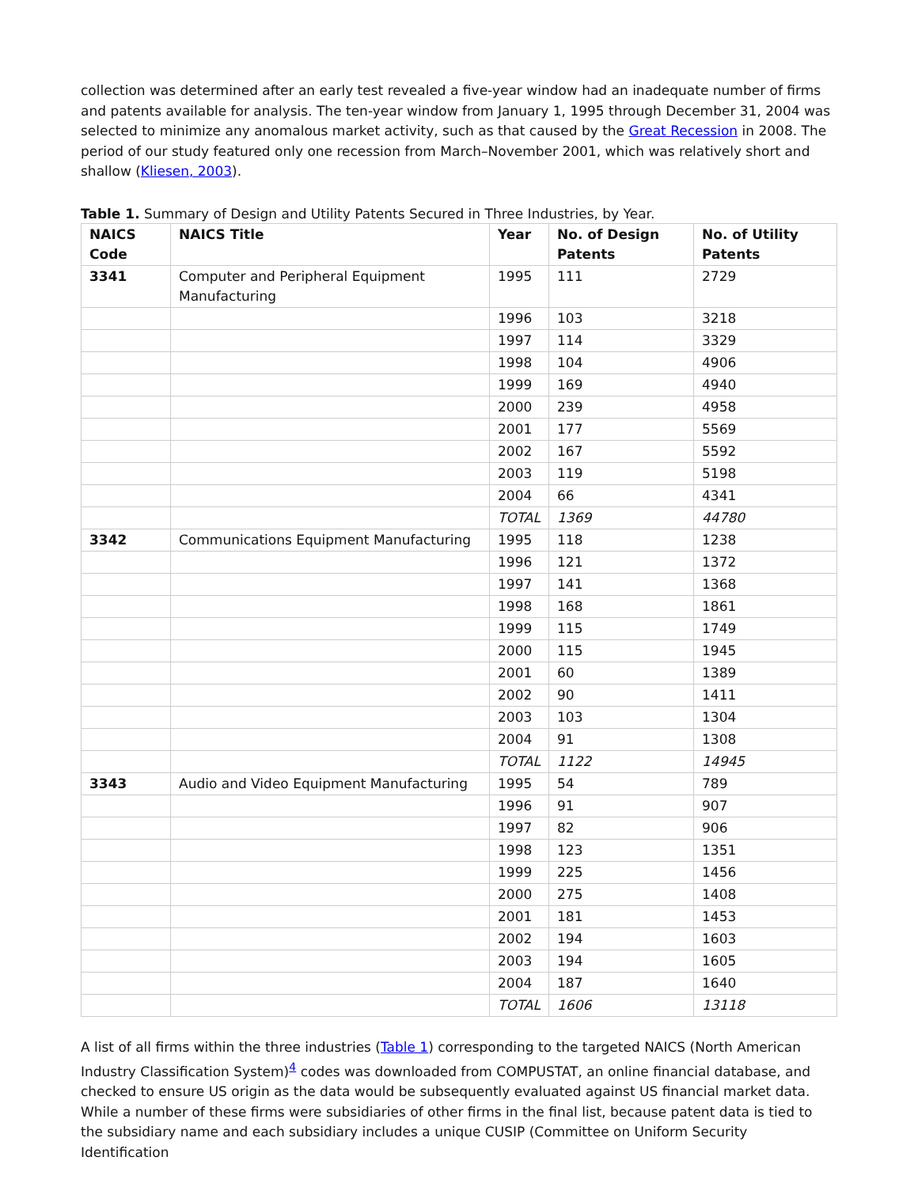collection was determined after an early test revealed a five-year window had an inadequate number of firms and patents available for analysis. The ten-year window from January 1, 1995 through December 31, 2004 was selected to minimize any anomalous market activity, such as that caused by the Great Recession in 2008. The period of our study featured only one recession from March–November 2001, which was relatively short and shallow (Kliesen, 2003).
Table 1. Summary of Design and Utility Patents Secured in Three Industries, by Year.
| NAICS Code | NAICS Title | Year | No. of Design Patents | No. of Utility Patents |
| --- | --- | --- | --- | --- |
| 3341 | Computer and Peripheral Equipment Manufacturing | 1995 | 111 | 2729 |
| | | 1996 | 103 | 3218 |
| | | 1997 | 114 | 3329 |
| | | 1998 | 104 | 4906 |
| | | 1999 | 169 | 4940 |
| | | 2000 | 239 | 4958 |
| | | 2001 | 177 | 5569 |
| | | 2002 | 167 | 5592 |
| | | 2003 | 119 | 5198 |
| | | 2004 | 66 | 4341 |
| | | TOTAL | 1369 | 44780 |
| 3342 | Communications Equipment Manufacturing | 1995 | 118 | 1238 |
| | | 1996 | 121 | 1372 |
| | | 1997 | 141 | 1368 |
| | | 1998 | 168 | 1861 |
| | | 1999 | 115 | 1749 |
| | | 2000 | 115 | 1945 |
| | | 2001 | 60 | 1389 |
| | | 2002 | 90 | 1411 |
| | | 2003 | 103 | 1304 |
| | | 2004 | 91 | 1308 |
| | | TOTAL | 1122 | 14945 |
| 3343 | Audio and Video Equipment Manufacturing | 1995 | 54 | 789 |
| | | 1996 | 91 | 907 |
| | | 1997 | 82 | 906 |
| | | 1998 | 123 | 1351 |
| | | 1999 | 225 | 1456 |
| | | 2000 | 275 | 1408 |
| | | 2001 | 181 | 1453 |
| | | 2002 | 194 | 1603 |
| | | 2003 | 194 | 1605 |
| | | 2004 | 187 | 1640 |
| | | TOTAL | 1606 | 13118 |
A list of all firms within the three industries (Table 1) corresponding to the targeted NAICS (North American Industry Classification System)<sup>4</sup> codes was downloaded from COMPUSTAT, an online financial database, and checked to ensure US origin as the data would be subsequently evaluated against US financial market data. While a number of these firms were subsidiaries of other firms in the final list, because patent data is tied to the subsidiary name and each subsidiary includes a unique CUSIP (Committee on Uniform Security Identification